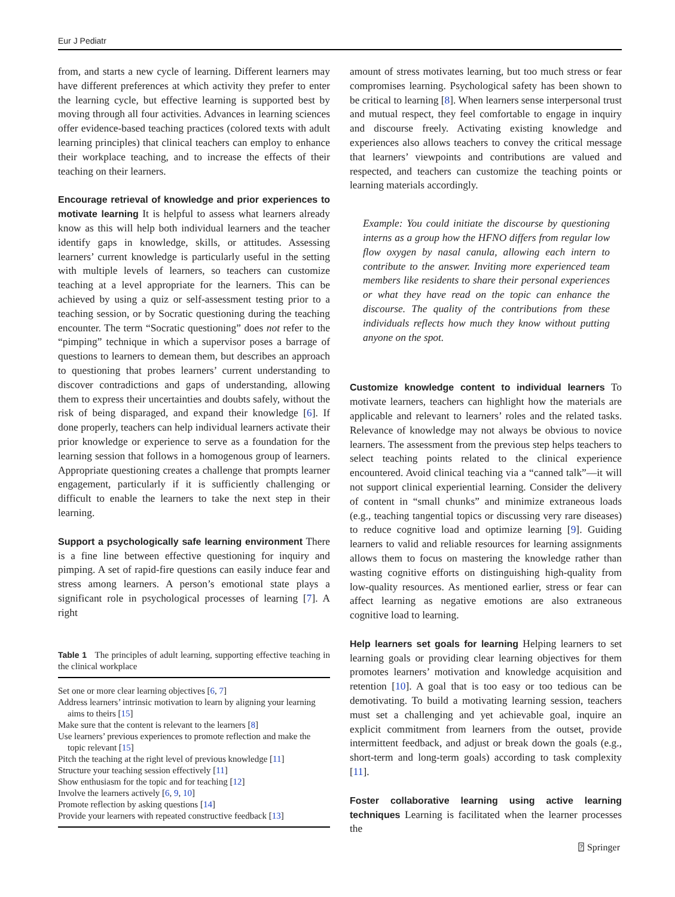Eur J Pediatr
from, and starts a new cycle of learning. Different learners may have different preferences at which activity they prefer to enter the learning cycle, but effective learning is supported best by moving through all four activities. Advances in learning sciences offer evidence-based teaching practices (colored texts with adult learning principles) that clinical teachers can employ to enhance their workplace teaching, and to increase the effects of their teaching on their learners.
Encourage retrieval of knowledge and prior experiences to motivate learning It is helpful to assess what learners already know as this will help both individual learners and the teacher identify gaps in knowledge, skills, or attitudes. Assessing learners’ current knowledge is particularly useful in the setting with multiple levels of learners, so teachers can customize teaching at a level appropriate for the learners. This can be achieved by using a quiz or self-assessment testing prior to a teaching session, or by Socratic questioning during the teaching encounter. The term “Socratic questioning” does not refer to the “pimping” technique in which a supervisor poses a barrage of questions to learners to demean them, but describes an approach to questioning that probes learners’ current understanding to discover contradictions and gaps of understanding, allowing them to express their uncertainties and doubts safely, without the risk of being disparaged, and expand their knowledge [6]. If done properly, teachers can help individual learners activate their prior knowledge or experience to serve as a foundation for the learning session that follows in a homogenous group of learners. Appropriate questioning creates a challenge that prompts learner engagement, particularly if it is sufficiently challenging or difficult to enable the learners to take the next step in their learning.
Support a psychologically safe learning environment There is a fine line between effective questioning for inquiry and pimping. A set of rapid-fire questions can easily induce fear and stress among learners. A person’s emotional state plays a significant role in psychological processes of learning [7]. A right
Table 1 The principles of adult learning, supporting effective teaching in the clinical workplace
| Set one or more clear learning objectives [ 6 , 7 ] |
| Address learners’ intrinsic motivation to learn by aligning your learning aims to theirs [ 15 ] |
| Make sure that the content is relevant to the learners [ 8 ] |
| Use learners’ previous experiences to promote reflection and make the topic relevant [ 15 ] |
| Pitch the teaching at the right level of previous knowledge [ 11 ] |
| Structure your teaching session effectively [ 11 ] |
| Show enthusiasm for the topic and for teaching [ 12 ] |
| Involve the learners actively [ 6 , 9 , 10 ] |
| Promote reflection by asking questions [ 14 ] |
| Provide your learners with repeated constructive feedback [ 13 ] |
amount of stress motivates learning, but too much stress or fear compromises learning. Psychological safety has been shown to be critical to learning [8]. When learners sense interpersonal trust and mutual respect, they feel comfortable to engage in inquiry and discourse freely. Activating existing knowledge and experiences also allows teachers to convey the critical message that learners’ viewpoints and contributions are valued and respected, and teachers can customize the teaching points or learning materials accordingly.
Example: You could initiate the discourse by questioning interns as a group how the HFNO differs from regular low flow oxygen by nasal canula, allowing each intern to contribute to the answer. Inviting more experienced team members like residents to share their personal experiences or what they have read on the topic can enhance the discourse. The quality of the contributions from these individuals reflects how much they know without putting anyone on the spot.
Customize knowledge content to individual learners To motivate learners, teachers can highlight how the materials are applicable and relevant to learners’ roles and the related tasks. Relevance of knowledge may not always be obvious to novice learners. The assessment from the previous step helps teachers to select teaching points related to the clinical experience encountered. Avoid clinical teaching via a “canned talk”—it will not support clinical experiential learning. Consider the delivery of content in “small chunks” and minimize extraneous loads (e.g., teaching tangential topics or discussing very rare diseases) to reduce cognitive load and optimize learning [9]. Guiding learners to valid and reliable resources for learning assignments allows them to focus on mastering the knowledge rather than wasting cognitive efforts on distinguishing high-quality from low-quality resources. As mentioned earlier, stress or fear can affect learning as negative emotions are also extraneous cognitive load to learning.
Help learners set goals for learning Helping learners to set learning goals or providing clear learning objectives for them promotes learners’ motivation and knowledge acquisition and retention [10]. A goal that is too easy or too tedious can be demotivating. To build a motivating learning session, teachers must set a challenging and yet achievable goal, inquire an explicit commitment from learners from the outset, provide intermittent feedback, and adjust or break down the goals (e.g., short-term and long-term goals) according to task complexity [11].
Foster collaborative learning using active learning techniques Learning is facilitated when the learner processes the
⍰ Springer